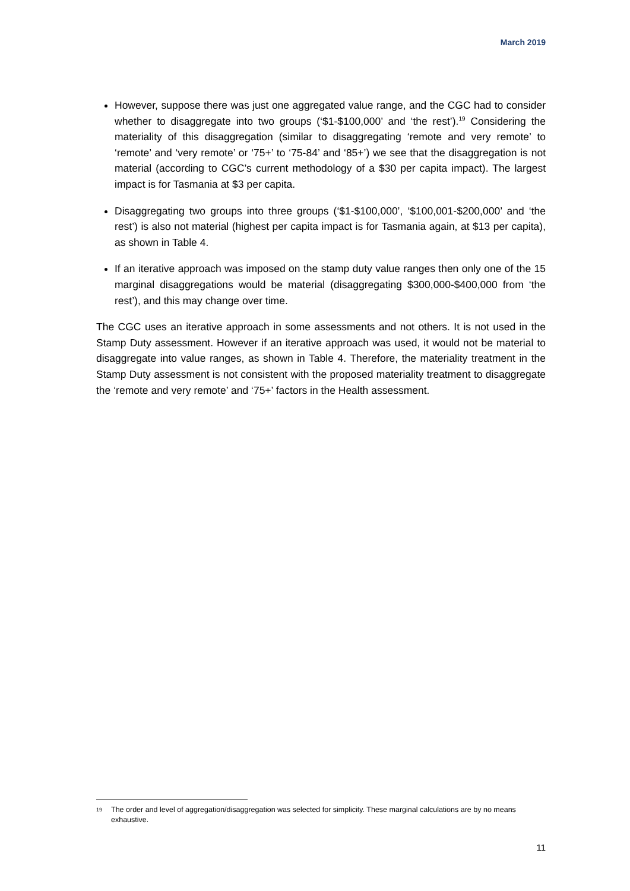March 2019
However, suppose there was just one aggregated value range, and the CGC had to consider whether to disaggregate into two groups (‘$1-$100,000’ and ‘the rest’).<sup>19</sup> Considering the materiality of this disaggregation (similar to disaggregating ‘remote and very remote’ to ‘remote’ and ‘very remote’ or ‘75+’ to ‘75-84’ and ‘85+’) we see that the disaggregation is not material (according to CGC’s current methodology of a $30 per capita impact). The largest impact is for Tasmania at $3 per capita.
Disaggregating two groups into three groups (‘$1-$100,000’, ‘$100,001-$200,000’ and ‘the rest’) is also not material (highest per capita impact is for Tasmania again, at $13 per capita), as shown in Table 4.
If an iterative approach was imposed on the stamp duty value ranges then only one of the 15 marginal disaggregations would be material (disaggregating $300,000-$400,000 from ‘the rest’), and this may change over time.
The CGC uses an iterative approach in some assessments and not others. It is not used in the Stamp Duty assessment. However if an iterative approach was used, it would not be material to disaggregate into value ranges, as shown in Table 4. Therefore, the materiality treatment in the Stamp Duty assessment is not consistent with the proposed materiality treatment to disaggregate the ‘remote and very remote’ and ‘75+’ factors in the Health assessment.
19 The order and level of aggregation/disaggregation was selected for simplicity. These marginal calculations are by no means exhaustive.
11